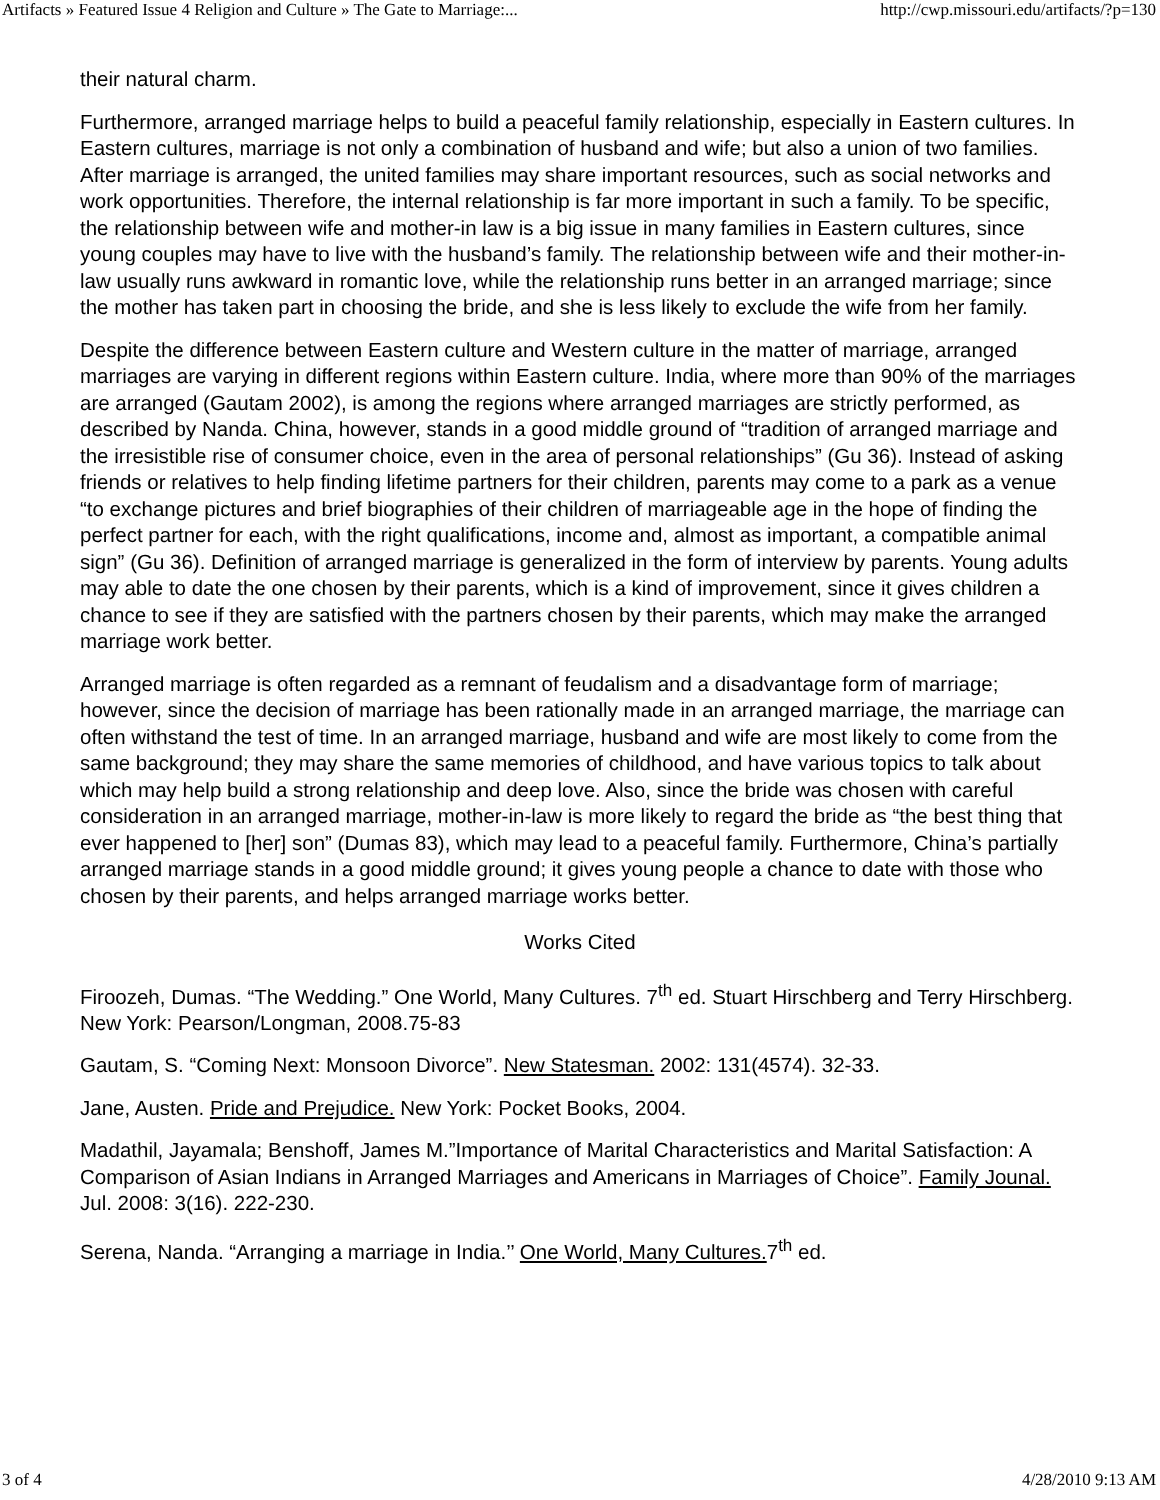Artifacts » Featured Issue 4 Religion and Culture » The Gate to Marriage:... http://cwp.missouri.edu/artifacts/?p=130
their natural charm.
Furthermore, arranged marriage helps to build a peaceful family relationship, especially in Eastern cultures. In Eastern cultures, marriage is not only a combination of husband and wife; but also a union of two families. After marriage is arranged, the united families may share important resources, such as social networks and work opportunities. Therefore, the internal relationship is far more important in such a family. To be specific, the relationship between wife and mother-in law is a big issue in many families in Eastern cultures, since young couples may have to live with the husband’s family. The relationship between wife and their mother-in-law usually runs awkward in romantic love, while the relationship runs better in an arranged marriage; since the mother has taken part in choosing the bride, and she is less likely to exclude the wife from her family.
Despite the difference between Eastern culture and Western culture in the matter of marriage, arranged marriages are varying in different regions within Eastern culture. India, where more than 90% of the marriages are arranged (Gautam 2002), is among the regions where arranged marriages are strictly performed, as described by Nanda. China, however, stands in a good middle ground of “tradition of arranged marriage and the irresistible rise of consumer choice, even in the area of personal relationships” (Gu 36). Instead of asking friends or relatives to help finding lifetime partners for their children, parents may come to a park as a venue “to exchange pictures and brief biographies of their children of marriageable age in the hope of finding the perfect partner for each, with the right qualifications, income and, almost as important, a compatible animal sign” (Gu 36). Definition of arranged marriage is generalized in the form of interview by parents. Young adults may able to date the one chosen by their parents, which is a kind of improvement, since it gives children a chance to see if they are satisfied with the partners chosen by their parents, which may make the arranged marriage work better.
Arranged marriage is often regarded as a remnant of feudalism and a disadvantage form of marriage; however, since the decision of marriage has been rationally made in an arranged marriage, the marriage can often withstand the test of time. In an arranged marriage, husband and wife are most likely to come from the same background; they may share the same memories of childhood, and have various topics to talk about which may help build a strong relationship and deep love. Also, since the bride was chosen with careful consideration in an arranged marriage, mother-in-law is more likely to regard the bride as “the best thing that ever happened to [her] son” (Dumas 83), which may lead to a peaceful family. Furthermore, China’s partially arranged marriage stands in a good middle ground; it gives young people a chance to date with those who chosen by their parents, and helps arranged marriage works better.
Works Cited
Firoozeh, Dumas. “The Wedding.” One World, Many Cultures. 7<sup>th</sup> ed. Stuart Hirschberg and Terry Hirschberg. New York: Pearson/Longman, 2008.75-83
Gautam, S. “Coming Next: Monsoon Divorce”. New Statesman. 2002: 131(4574). 32-33.
Jane, Austen. Pride and Prejudice. New York: Pocket Books, 2004.
Madathil, Jayamala; Benshoff, James M.”Importance of Marital Characteristics and Marital Satisfaction: A Comparison of Asian Indians in Arranged Marriages and Americans in Marriages of Choice”. Family Jounal. Jul. 2008: 3(16). 222-230.
Serena, Nanda. “Arranging a marriage in India.’’ One World, Many Cultures. 7<sup>th</sup> ed.
3 of 4 4/28/2010 9:13 AM